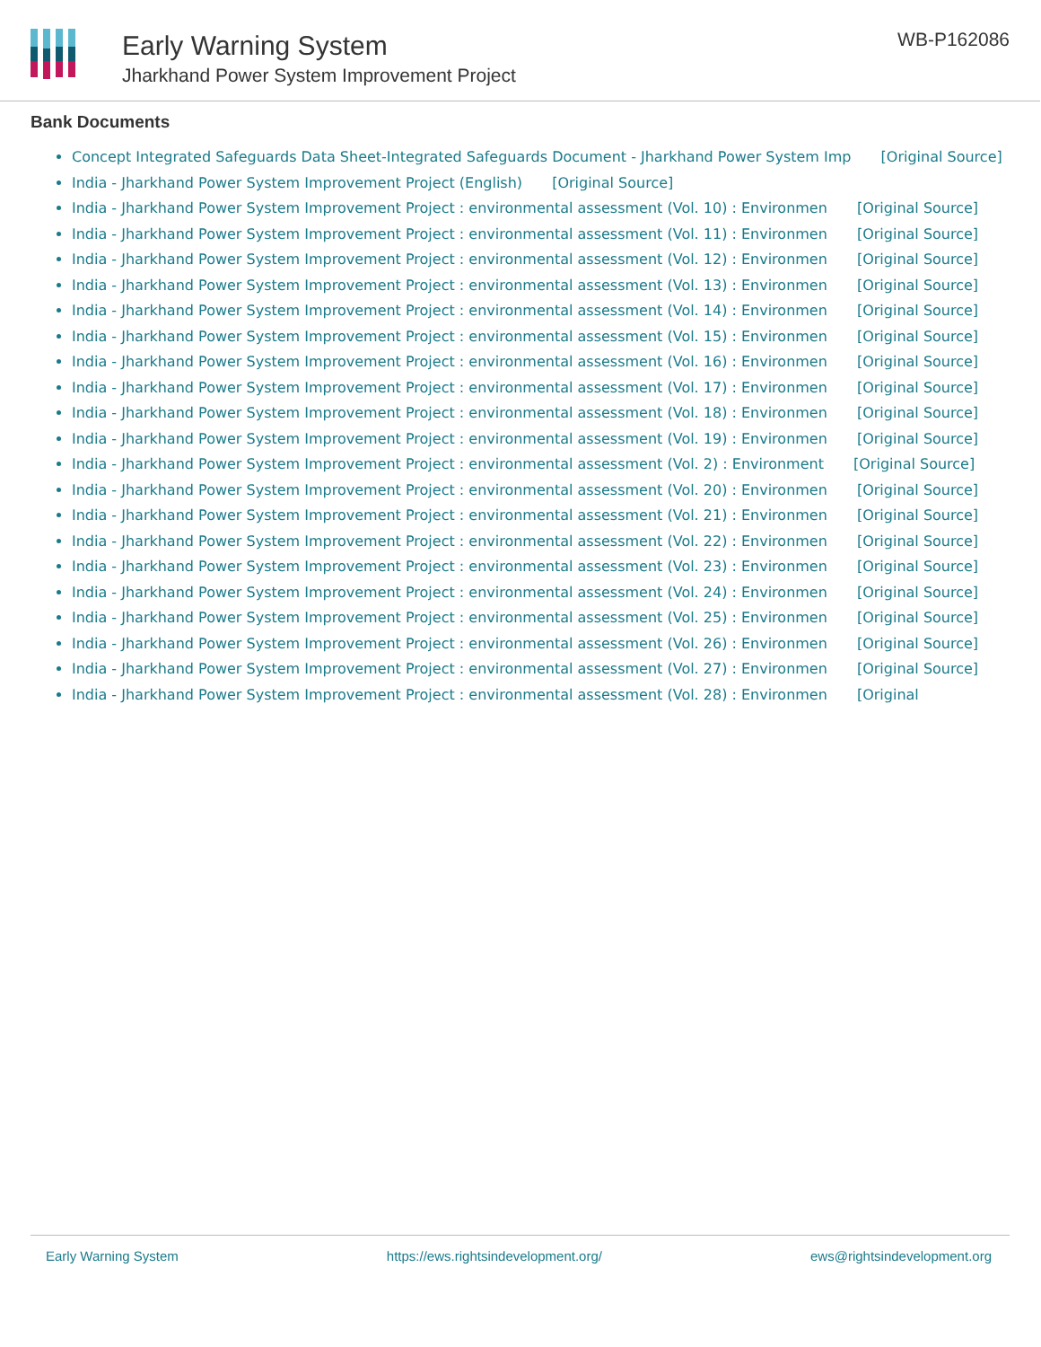Early Warning System
Jharkhand Power System Improvement Project
WB-P162086
Bank Documents
Concept Integrated Safeguards Data Sheet-Integrated Safeguards Document - Jharkhand Power System Imp [Original Source]
India - Jharkhand Power System Improvement Project (English) [Original Source]
India - Jharkhand Power System Improvement Project : environmental assessment (Vol. 10) : Environmen [Original Source]
India - Jharkhand Power System Improvement Project : environmental assessment (Vol. 11) : Environmen [Original Source]
India - Jharkhand Power System Improvement Project : environmental assessment (Vol. 12) : Environmen [Original Source]
India - Jharkhand Power System Improvement Project : environmental assessment (Vol. 13) : Environmen [Original Source]
India - Jharkhand Power System Improvement Project : environmental assessment (Vol. 14) : Environmen [Original Source]
India - Jharkhand Power System Improvement Project : environmental assessment (Vol. 15) : Environmen [Original Source]
India - Jharkhand Power System Improvement Project : environmental assessment (Vol. 16) : Environmen [Original Source]
India - Jharkhand Power System Improvement Project : environmental assessment (Vol. 17) : Environmen [Original Source]
India - Jharkhand Power System Improvement Project : environmental assessment (Vol. 18) : Environmen [Original Source]
India - Jharkhand Power System Improvement Project : environmental assessment (Vol. 19) : Environmen [Original Source]
India - Jharkhand Power System Improvement Project : environmental assessment (Vol. 2) : Environment [Original Source]
India - Jharkhand Power System Improvement Project : environmental assessment (Vol. 20) : Environmen [Original Source]
India - Jharkhand Power System Improvement Project : environmental assessment (Vol. 21) : Environmen [Original Source]
India - Jharkhand Power System Improvement Project : environmental assessment (Vol. 22) : Environmen [Original Source]
India - Jharkhand Power System Improvement Project : environmental assessment (Vol. 23) : Environmen [Original Source]
India - Jharkhand Power System Improvement Project : environmental assessment (Vol. 24) : Environmen [Original Source]
India - Jharkhand Power System Improvement Project : environmental assessment (Vol. 25) : Environmen [Original Source]
India - Jharkhand Power System Improvement Project : environmental assessment (Vol. 26) : Environmen [Original Source]
India - Jharkhand Power System Improvement Project : environmental assessment (Vol. 27) : Environmen [Original Source]
India - Jharkhand Power System Improvement Project : environmental assessment (Vol. 28) : Environmen [Original
Early Warning System https://ews.rightsindevelopment.org/ ews@rightsindevelopment.org